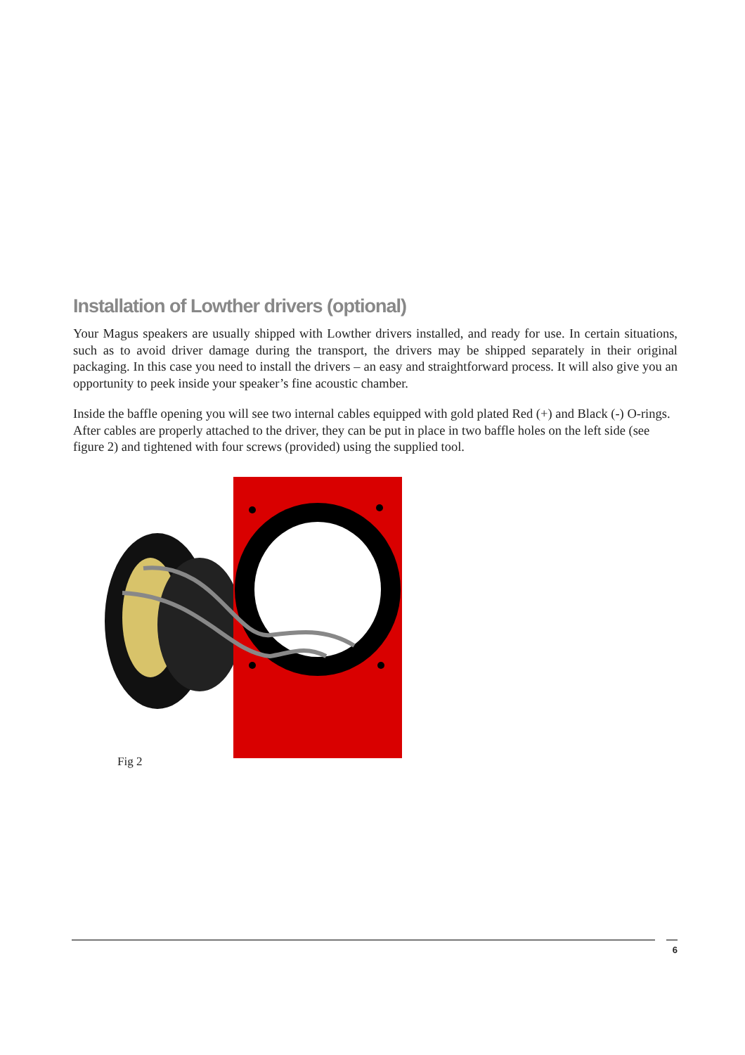Installation of Lowther drivers (optional)
Your Magus speakers are usually shipped with Lowther drivers installed, and ready for use. In certain situations, such as to avoid driver damage during the transport, the drivers may be shipped separately in their original packaging. In this case you need to install the drivers – an easy and straightforward process. It will also give you an opportunity to peek inside your speaker’s fine acoustic chamber.
Inside the baffle opening you will see two internal cables equipped with gold plated Red (+) and Black (-) O-rings. After cables are properly attached to the driver, they can be put in place in two baffle holes on the left side (see figure 2) and tightened with four screws (provided) using the supplied tool.
Fig 2
6